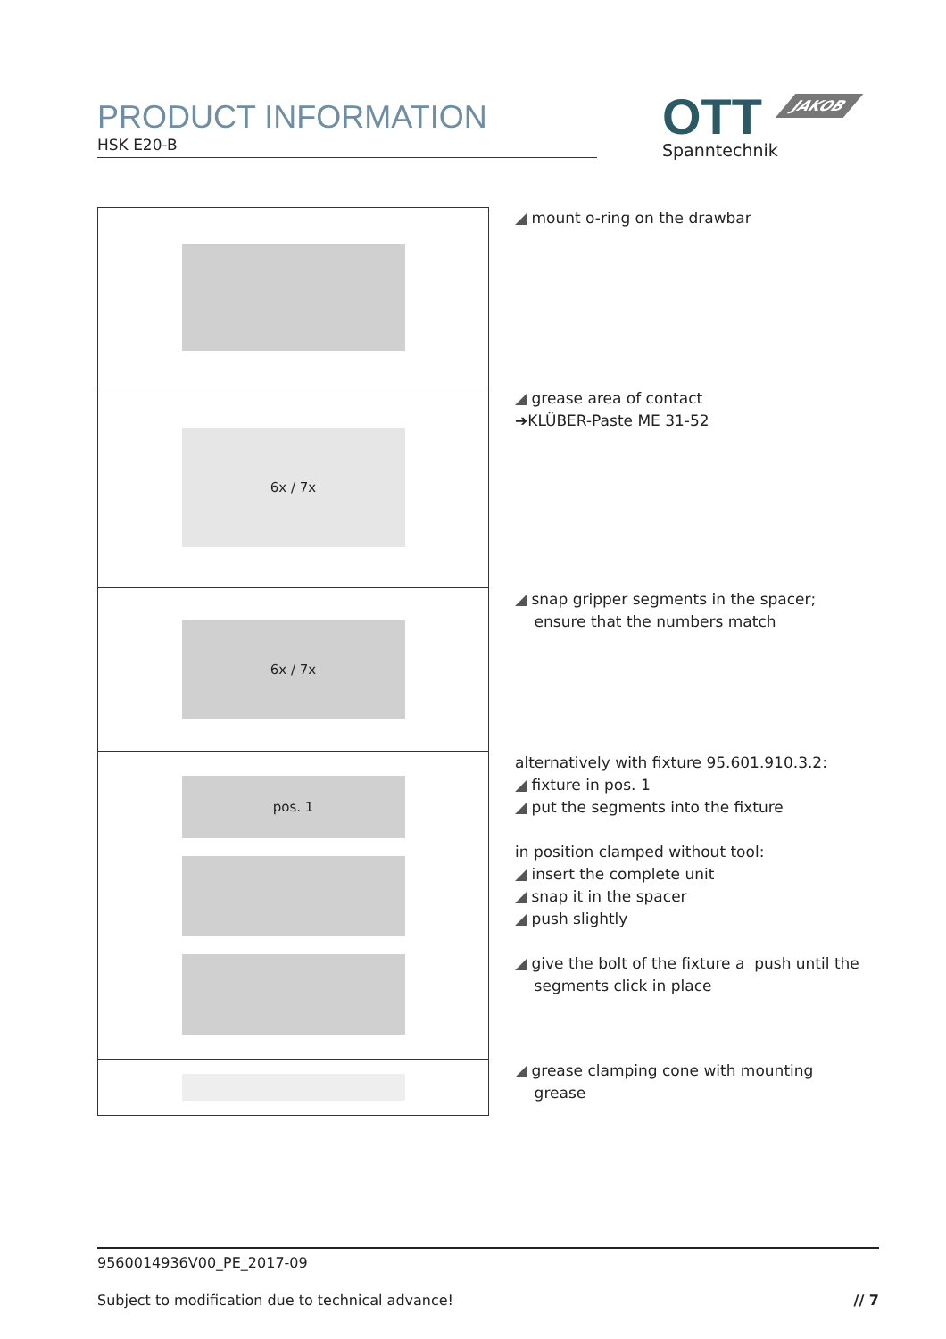PRODUCT INFORMATION
HSK E20-B
OTT
Spanntechnik
JAKOB
◢ mount o-ring on the drawbar
6x / 7x
◢ grease area of contact
➔KLÜBER-Paste ME 31-52
6x / 7x
◢ snap gripper segments in the spacer;
ensure that the numbers match
pos. 1
alternatively with fixture 95.601.910.3.2:
◢ fixture in pos. 1
◢ put the segments into the fixture
in position clamped without tool:
◢ insert the complete unit
◢ snap it in the spacer
◢ push slightly
◢ give the bolt of the fixture a push until the
segments click in place
◢ grease clamping cone with mounting
grease
9560014936V00_PE_2017-09
Subject to modification due to technical advance! // 7